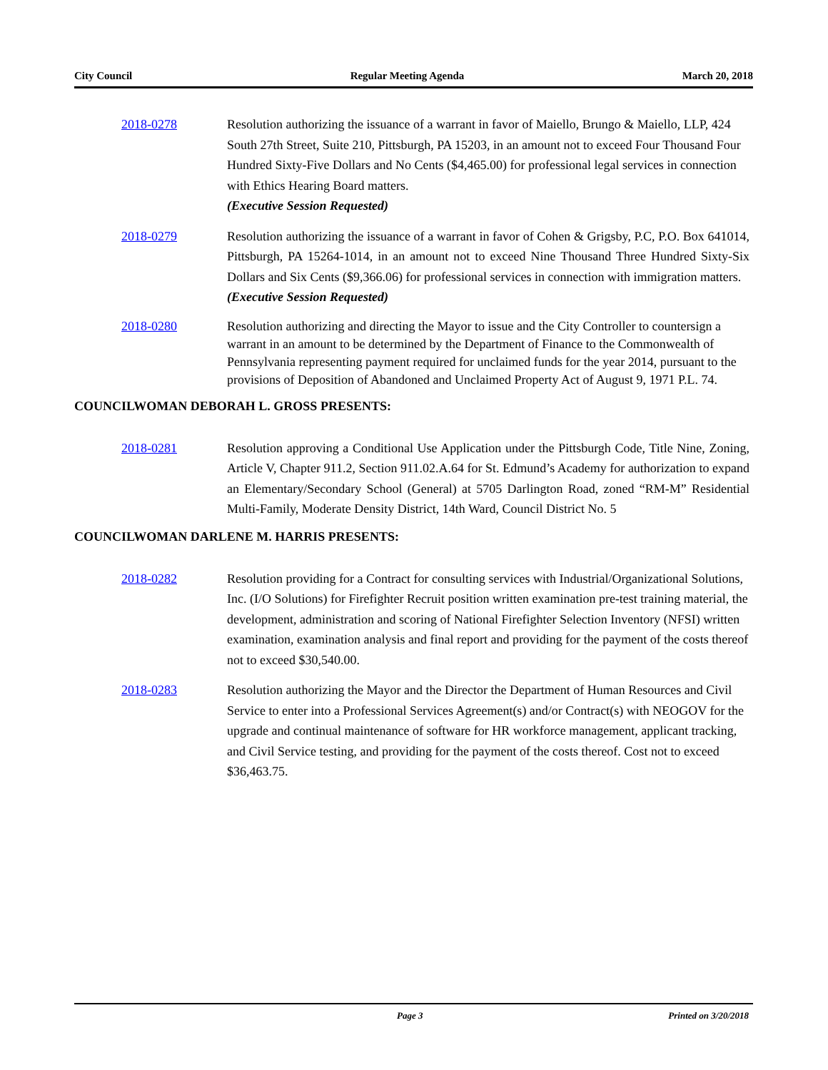City Council Regular Meeting Agenda March 20, 2018
2018-0278 Resolution authorizing the issuance of a warrant in favor of Maiello, Brungo & Maiello, LLP, 424 South 27th Street, Suite 210, Pittsburgh, PA 15203, in an amount not to exceed Four Thousand Four Hundred Sixty-Five Dollars and No Cents ($4,465.00) for professional legal services in connection with Ethics Hearing Board matters.
(Executive Session Requested)
2018-0279 Resolution authorizing the issuance of a warrant in favor of Cohen & Grigsby, P.C, P.O. Box 641014, Pittsburgh, PA 15264-1014, in an amount not to exceed Nine Thousand Three Hundred Sixty-Six Dollars and Six Cents ($9,366.06) for professional services in connection with immigration matters.
(Executive Session Requested)
2018-0280 Resolution authorizing and directing the Mayor to issue and the City Controller to countersign a warrant in an amount to be determined by the Department of Finance to the Commonwealth of Pennsylvania representing payment required for unclaimed funds for the year 2014, pursuant to the provisions of Deposition of Abandoned and Unclaimed Property Act of August 9, 1971 P.L. 74.
COUNCILWOMAN DEBORAH L. GROSS PRESENTS:
2018-0281 Resolution approving a Conditional Use Application under the Pittsburgh Code, Title Nine, Zoning, Article V, Chapter 911.2, Section 911.02.A.64 for St. Edmund’s Academy for authorization to expand an Elementary/Secondary School (General) at 5705 Darlington Road, zoned “RM-M” Residential Multi-Family, Moderate Density District, 14th Ward, Council District No. 5
COUNCILWOMAN DARLENE M. HARRIS PRESENTS:
2018-0282 Resolution providing for a Contract for consulting services with Industrial/Organizational Solutions, Inc. (I/O Solutions) for Firefighter Recruit position written examination pre-test training material, the development, administration and scoring of National Firefighter Selection Inventory (NFSI) written examination, examination analysis and final report and providing for the payment of the costs thereof not to exceed $30,540.00.
2018-0283 Resolution authorizing the Mayor and the Director the Department of Human Resources and Civil Service to enter into a Professional Services Agreement(s) and/or Contract(s) with NEOGOV for the upgrade and continual maintenance of software for HR workforce management, applicant tracking, and Civil Service testing, and providing for the payment of the costs thereof. Cost not to exceed $36,463.75.
Page 3 Printed on 3/20/2018